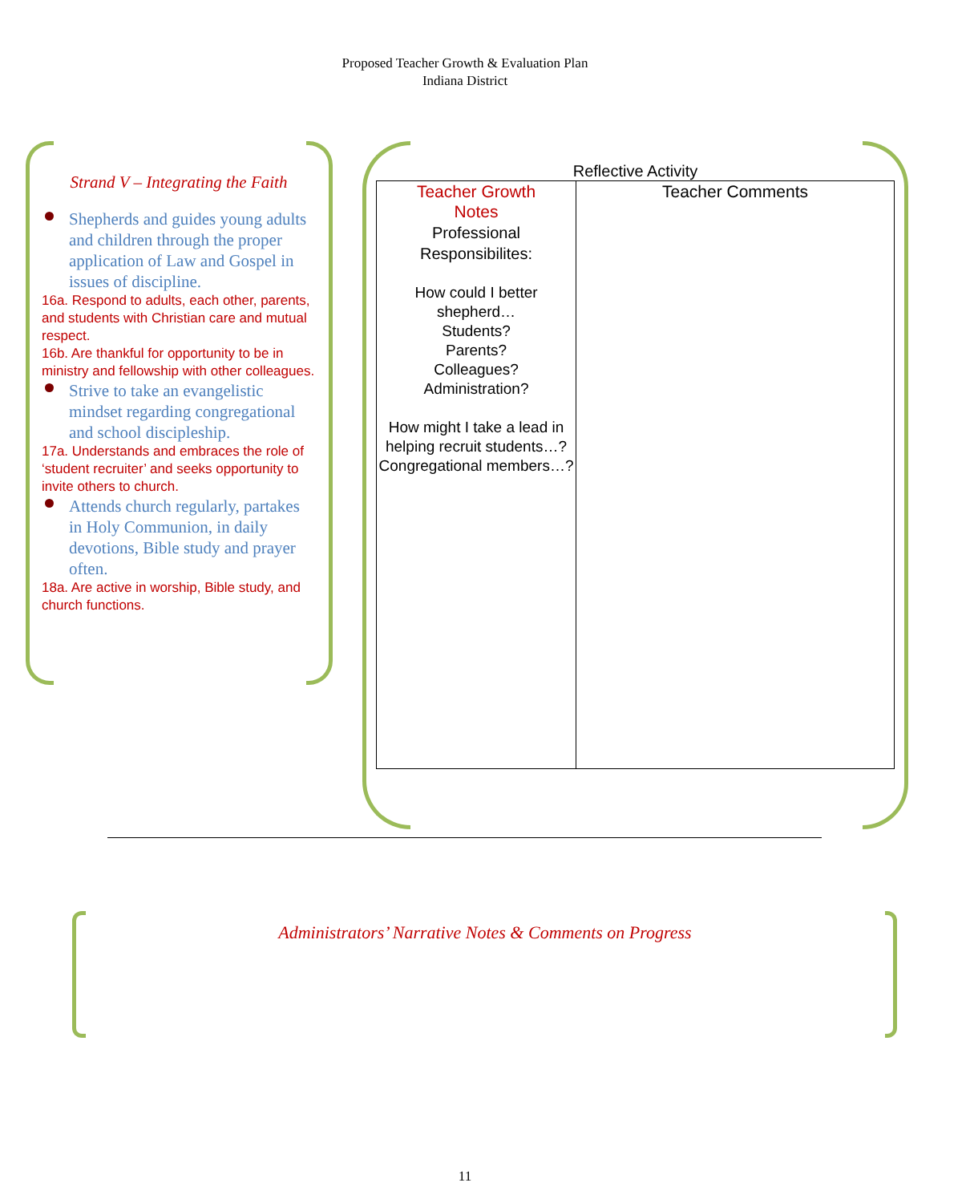Proposed Teacher Growth & Evaluation Plan
Indiana District
Strand V – Integrating the Faith
Shepherds and guides young adults and children through the proper application of Law and Gospel in issues of discipline.
16a. Respond to adults, each other, parents, and students with Christian care and mutual respect.
16b. Are thankful for opportunity to be in ministry and fellowship with other colleagues.
Strive to take an evangelistic mindset regarding congregational and school discipleship.
17a. Understands and embraces the role of ‘student recruiter’ and seeks opportunity to invite others to church.
Attends church regularly, partakes in Holy Communion, in daily devotions, Bible study and prayer often.
18a. Are active in worship, Bible study, and church functions.
Reflective Activity
| Teacher Growth Notes Professional Responsibilites: How could I better shepherd… Students? Parents? Colleagues? Administration? How might I take a lead in helping recruit students…? Congregational members…? | Teacher Comments |
Administrators’ Narrative Notes & Comments on Progress
11